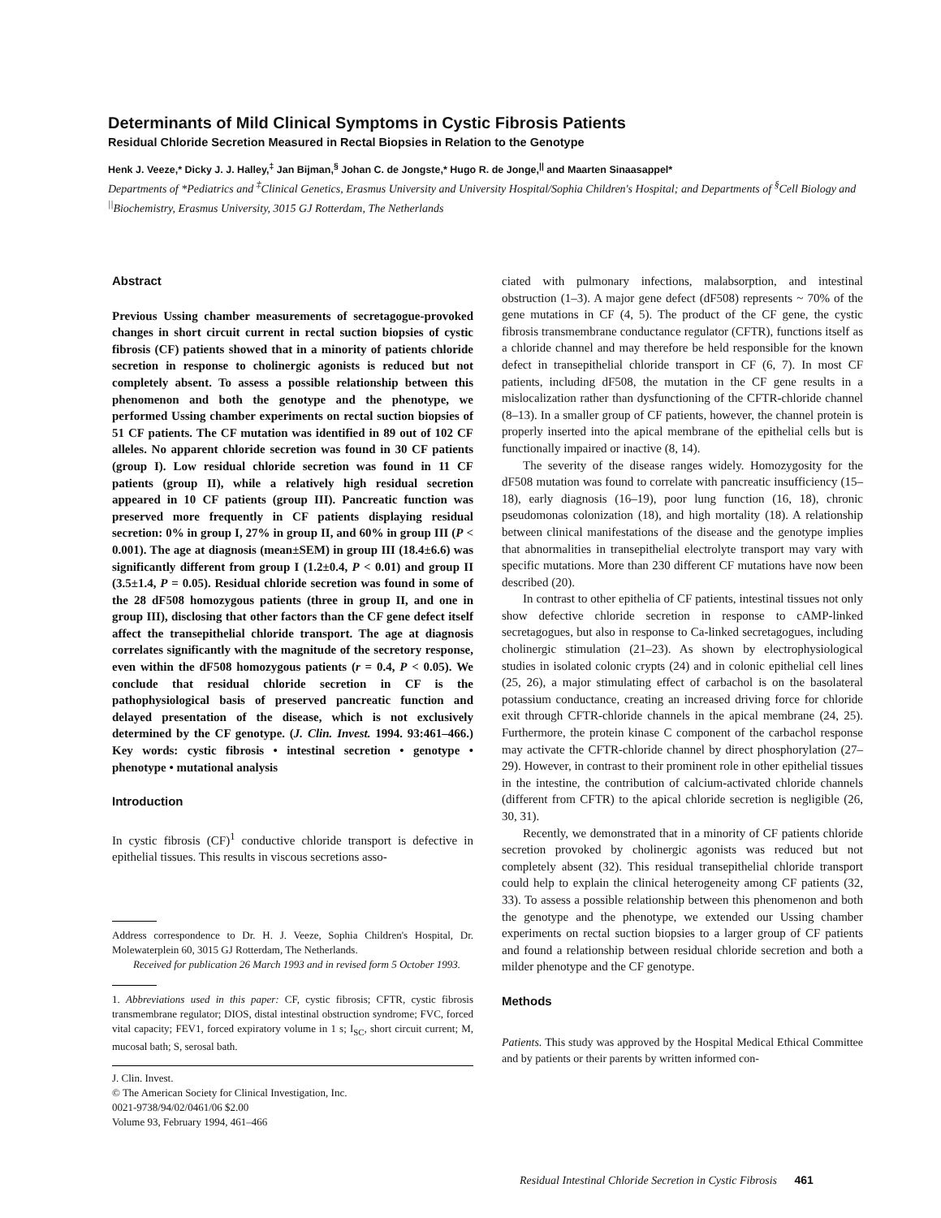Determinants of Mild Clinical Symptoms in Cystic Fibrosis Patients
Residual Chloride Secretion Measured in Rectal Biopsies in Relation to the Genotype
Henk J. Veeze,* Dicky J. J. Halley,<sup>‡</sup> Jan Bijman,<sup>§</sup> Johan C. de Jongste,* Hugo R. de Jonge,<sup>||</sup> and Maarten Sinaasappel*
Departments of *Pediatrics and <sup>‡</sup>Clinical Genetics, Erasmus University and University Hospital/Sophia Children's Hospital; and Departments of <sup>§</sup>Cell Biology and <sup>||</sup>Biochemistry, Erasmus University, 3015 GJ Rotterdam, The Netherlands
Abstract
Previous Ussing chamber measurements of secretagogue-provoked changes in short circuit current in rectal suction biopsies of cystic fibrosis (CF) patients showed that in a minority of patients chloride secretion in response to cholinergic agonists is reduced but not completely absent. To assess a possible relationship between this phenomenon and both the genotype and the phenotype, we performed Ussing chamber experiments on rectal suction biopsies of 51 CF patients. The CF mutation was identified in 89 out of 102 CF alleles. No apparent chloride secretion was found in 30 CF patients (group I). Low residual chloride secretion was found in 11 CF patients (group II), while a relatively high residual secretion appeared in 10 CF patients (group III). Pancreatic function was preserved more frequently in CF patients displaying residual secretion: 0% in group I, 27% in group II, and 60% in group III (P < 0.001). The age at diagnosis (mean±SEM) in group III (18.4±6.6) was significantly different from group I (1.2±0.4, P < 0.01) and group II (3.5±1.4, P = 0.05). Residual chloride secretion was found in some of the 28 dF508 homozygous patients (three in group II, and one in group III), disclosing that other factors than the CF gene defect itself affect the transepithelial chloride transport. The age at diagnosis correlates significantly with the magnitude of the secretory response, even within the dF508 homozygous patients (r = 0.4, P < 0.05). We conclude that residual chloride secretion in CF is the pathophysiological basis of preserved pancreatic function and delayed presentation of the disease, which is not exclusively determined by the CF genotype. (J. Clin. Invest. 1994. 93:461–466.) Key words: cystic fibrosis • intestinal secretion • genotype • phenotype • mutational analysis
Introduction
In cystic fibrosis (CF)<sup>1</sup> conductive chloride transport is defective in epithelial tissues. This results in viscous secretions asso-
Address correspondence to Dr. H. J. Veeze, Sophia Children's Hospital, Dr. Molewaterplein 60, 3015 GJ Rotterdam, The Netherlands.
Received for publication 26 March 1993 and in revised form 5 October 1993.
1. Abbreviations used in this paper: CF, cystic fibrosis; CFTR, cystic fibrosis transmembrane regulator; DIOS, distal intestinal obstruction syndrome; FVC, forced vital capacity; FEV1, forced expiratory volume in 1 s; I<sub>SC</sub>, short circuit current; M, mucosal bath; S, serosal bath.
J. Clin. Invest.
© The American Society for Clinical Investigation, Inc.
0021-9738/94/02/0461/06 $2.00
Volume 93, February 1994, 461–466
ciated with pulmonary infections, malabsorption, and intestinal obstruction (1–3). A major gene defect (dF508) represents ~ 70% of the gene mutations in CF (4, 5). The product of the CF gene, the cystic fibrosis transmembrane conductance regulator (CFTR), functions itself as a chloride channel and may therefore be held responsible for the known defect in transepithelial chloride transport in CF (6, 7). In most CF patients, including dF508, the mutation in the CF gene results in a mislocalization rather than dysfunctioning of the CFTR-chloride channel (8–13). In a smaller group of CF patients, however, the channel protein is properly inserted into the apical membrane of the epithelial cells but is functionally impaired or inactive (8, 14).
The severity of the disease ranges widely. Homozygosity for the dF508 mutation was found to correlate with pancreatic insufficiency (15–18), early diagnosis (16–19), poor lung function (16, 18), chronic pseudomonas colonization (18), and high mortality (18). A relationship between clinical manifestations of the disease and the genotype implies that abnormalities in transepithelial electrolyte transport may vary with specific mutations. More than 230 different CF mutations have now been described (20).
In contrast to other epithelia of CF patients, intestinal tissues not only show defective chloride secretion in response to cAMP-linked secretagogues, but also in response to Ca-linked secretagogues, including cholinergic stimulation (21–23). As shown by electrophysiological studies in isolated colonic crypts (24) and in colonic epithelial cell lines (25, 26), a major stimulating effect of carbachol is on the basolateral potassium conductance, creating an increased driving force for chloride exit through CFTR-chloride channels in the apical membrane (24, 25). Furthermore, the protein kinase C component of the carbachol response may activate the CFTR-chloride channel by direct phosphorylation (27–29). However, in contrast to their prominent role in other epithelial tissues in the intestine, the contribution of calcium-activated chloride channels (different from CFTR) to the apical chloride secretion is negligible (26, 30, 31).
Recently, we demonstrated that in a minority of CF patients chloride secretion provoked by cholinergic agonists was reduced but not completely absent (32). This residual transepithelial chloride transport could help to explain the clinical heterogeneity among CF patients (32, 33). To assess a possible relationship between this phenomenon and both the genotype and the phenotype, we extended our Ussing chamber experiments on rectal suction biopsies to a larger group of CF patients and found a relationship between residual chloride secretion and both a milder phenotype and the CF genotype.
Methods
Patients. This study was approved by the Hospital Medical Ethical Committee and by patients or their parents by written informed con-
Residual Intestinal Chloride Secretion in Cystic Fibrosis 461